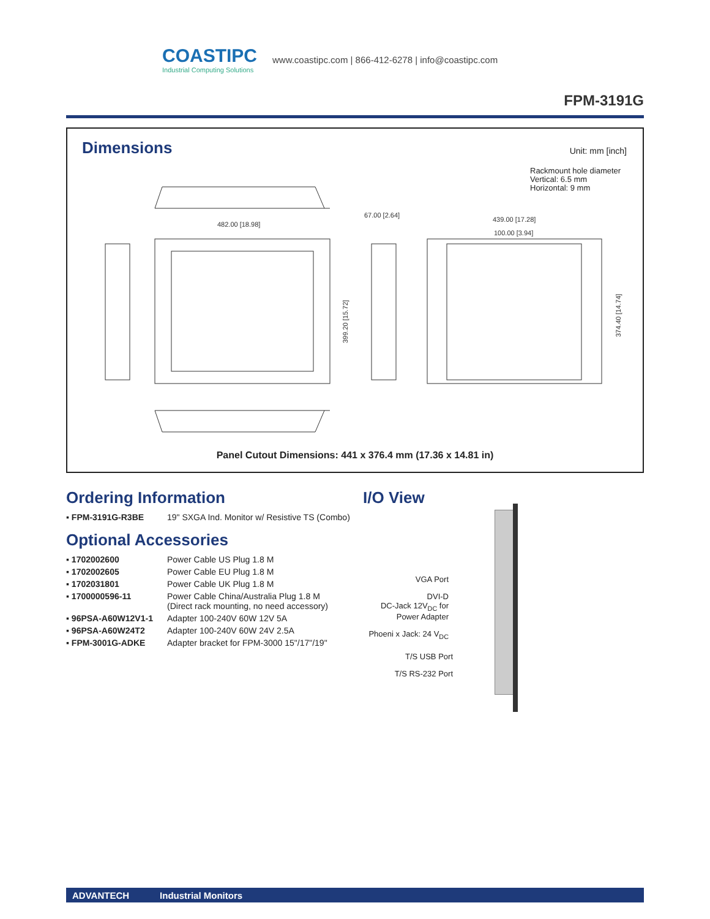COASTIPC
Industrial Computing Solutions
www.coastipc.com | 866-412-6278 | info@coastipc.com
FPM-3191G
Dimensions Unit: mm [inch]
Rackmount hole diameter
Vertical: 6.5 mm
Horizontal: 9 mm
482.00 [18.98]
67.00 [2.64]
439.00 [17.28]
100.00 [3.94]
399.20 [15.72]
374.40 [14.74]
Panel Cutout Dimensions: 441 x 376.4 mm (17.36 x 14.81 in)
Ordering Information
| ▪ FPM-3191G-R3BE | 19" SXGA Ind. Monitor w/ Resistive TS (Combo) |
Optional Accessories
| ▪ 1702002600 | Power Cable US Plug 1.8 M |
| ▪ 1702002605 | Power Cable EU Plug 1.8 M |
| ▪ 1702031801 | Power Cable UK Plug 1.8 M |
| ▪ 1700000596-11 | Power Cable China/Australia Plug 1.8 M (Direct rack mounting, no need accessory) |
| ▪ 96PSA-A60W12V1-1 | Adapter 100-240V 60W 12V 5A |
| ▪ 96PSA-A60W24T2 | Adapter 100-240V 60W 24V 2.5A |
| ▪ FPM-3001G-ADKE | Adapter bracket for FPM-3000 15"/17"/19" |
I/O View
VGA Port
DVI-D
DC-Jack 12V<sub>DC</sub> for
Power Adapter
Phoeni x Jack: 24 V<sub>DC</sub>
T/S USB Port
T/S RS-232 Port
ADVANTECH Industrial Monitors